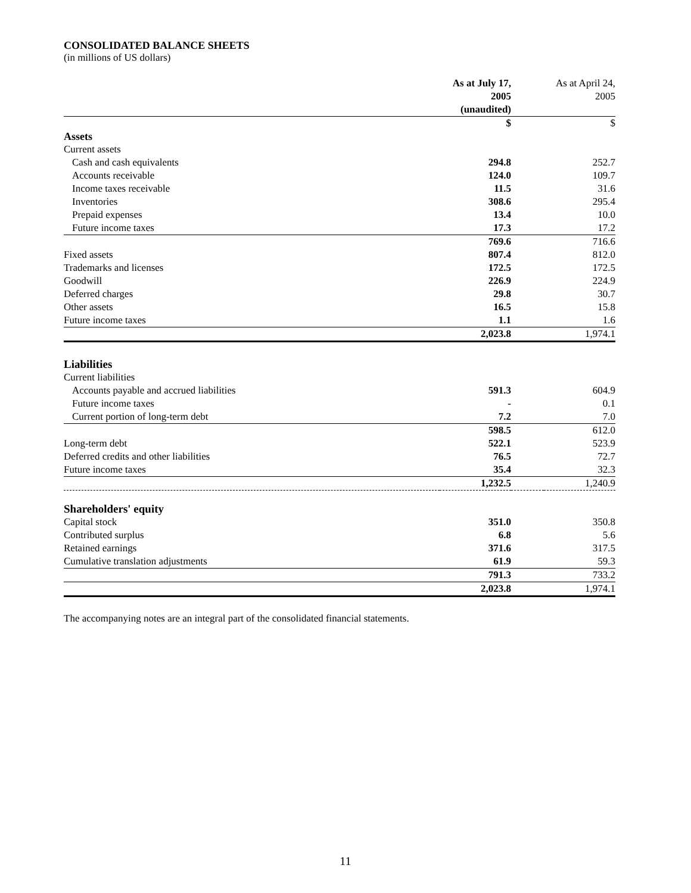CONSOLIDATED BALANCE SHEETS
(in millions of US dollars)
| | As at July 17, 2005 (unaudited) | | As at April 24, 2005 |
| | $ | | $ |
| Assets | | | |
| Current assets | | | |
| Cash and cash equivalents | 294.8 | | 252.7 |
| Accounts receivable | 124.0 | | 109.7 |
| Income taxes receivable | 11.5 | | 31.6 |
| Inventories | 308.6 | | 295.4 |
| Prepaid expenses | 13.4 | | 10.0 |
| Future income taxes | 17.3 | | 17.2 |
| | 769.6 | | 716.6 |
| Fixed assets | 807.4 | | 812.0 |
| Trademarks and licenses | 172.5 | | 172.5 |
| Goodwill | 226.9 | | 224.9 |
| Deferred charges | 29.8 | | 30.7 |
| Other assets | 16.5 | | 15.8 |
| Future income taxes | 1.1 | | 1.6 |
| | 2,023.8 | | 1,974.1 |
| Liabilities | | | |
| Current liabilities | | | |
| Accounts payable and accrued liabilities | 591.3 | | 604.9 |
| Future income taxes | - | | 0.1 |
| Current portion of long-term debt | 7.2 | | 7.0 |
| | 598.5 | | 612.0 |
| Long-term debt | 522.1 | | 523.9 |
| Deferred credits and other liabilities | 76.5 | | 72.7 |
| Future income taxes | 35.4 | | 32.3 |
| | 1,232.5 | | 1,240.9 |
| Shareholders' equity | | | |
| Capital stock | 351.0 | | 350.8 |
| Contributed surplus | 6.8 | | 5.6 |
| Retained earnings | 371.6 | | 317.5 |
| Cumulative translation adjustments | 61.9 | | 59.3 |
| | 791.3 | | 733.2 |
| | 2,023.8 | | 1,974.1 |
The accompanying notes are an integral part of the consolidated financial statements.
11